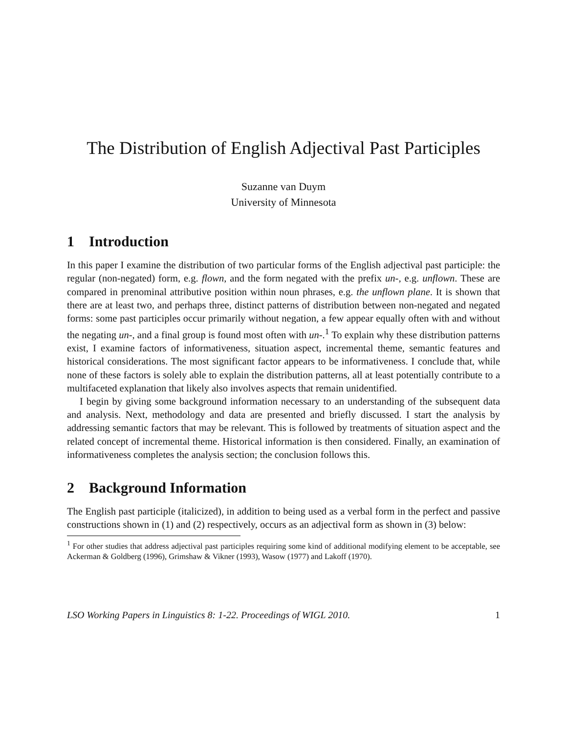The Distribution of English Adjectival Past Participles
Suzanne van Duym
University of Minnesota
1 Introduction
In this paper I examine the distribution of two particular forms of the English adjectival past participle: the regular (non-negated) form, e.g. flown, and the form negated with the prefix un-, e.g. unflown. These are compared in prenominal attributive position within noun phrases, e.g. the unflown plane. It is shown that there are at least two, and perhaps three, distinct patterns of distribution between non-negated and negated forms: some past participles occur primarily without negation, a few appear equally often with and without the negating un-, and a final group is found most often with un-.<sup>1</sup> To explain why these distribution patterns exist, I examine factors of informativeness, situation aspect, incremental theme, semantic features and historical considerations. The most significant factor appears to be informativeness. I conclude that, while none of these factors is solely able to explain the distribution patterns, all at least potentially contribute to a multifaceted explanation that likely also involves aspects that remain unidentified.
I begin by giving some background information necessary to an understanding of the subsequent data and analysis. Next, methodology and data are presented and briefly discussed. I start the analysis by addressing semantic factors that may be relevant. This is followed by treatments of situation aspect and the related concept of incremental theme. Historical information is then considered. Finally, an examination of informativeness completes the analysis section; the conclusion follows this.
2 Background Information
The English past participle (italicized), in addition to being used as a verbal form in the perfect and passive constructions shown in (1) and (2) respectively, occurs as an adjectival form as shown in (3) below:
<sup>1</sup> For other studies that address adjectival past participles requiring some kind of additional modifying element to be acceptable, see Ackerman & Goldberg (1996), Grimshaw & Vikner (1993), Wasow (1977) and Lakoff (1970).
LSO Working Papers in Linguistics 8: 1-22. Proceedings of WIGL 2010. 1